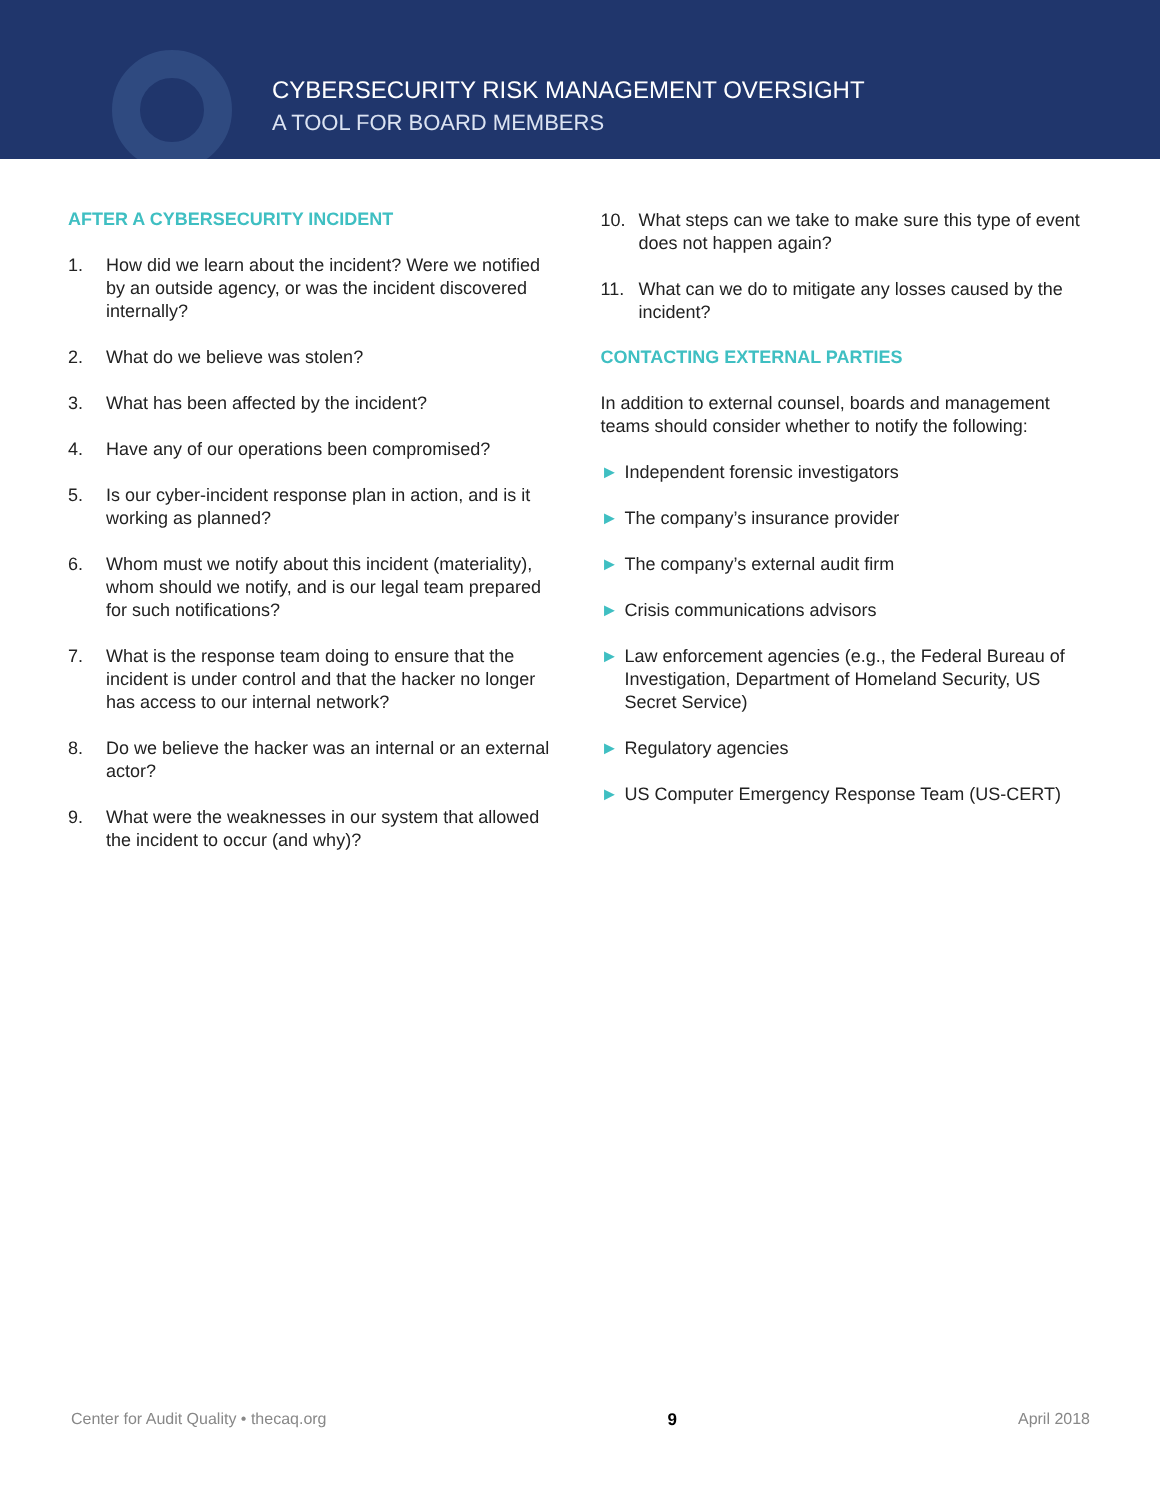CYBERSECURITY RISK MANAGEMENT OVERSIGHT
A TOOL FOR BOARD MEMBERS
AFTER A CYBERSECURITY INCIDENT
1. How did we learn about the incident? Were we notified by an outside agency, or was the incident discovered internally?
2. What do we believe was stolen?
3. What has been affected by the incident?
4. Have any of our operations been compromised?
5. Is our cyber-incident response plan in action, and is it working as planned?
6. Whom must we notify about this incident (materiality), whom should we notify, and is our legal team prepared for such notifications?
7. What is the response team doing to ensure that the incident is under control and that the hacker no longer has access to our internal network?
8. Do we believe the hacker was an internal or an external actor?
9. What were the weaknesses in our system that allowed the incident to occur (and why)?
10. What steps can we take to make sure this type of event does not happen again?
11. What can we do to mitigate any losses caused by the incident?
CONTACTING EXTERNAL PARTIES
In addition to external counsel, boards and management teams should consider whether to notify the following:
► Independent forensic investigators
► The company’s insurance provider
► The company’s external audit firm
► Crisis communications advisors
► Law enforcement agencies (e.g., the Federal Bureau of Investigation, Department of Homeland Security, US Secret Service)
► Regulatory agencies
► US Computer Emergency Response Team (US-CERT)
Center for Audit Quality • thecaq.org 9 April 2018